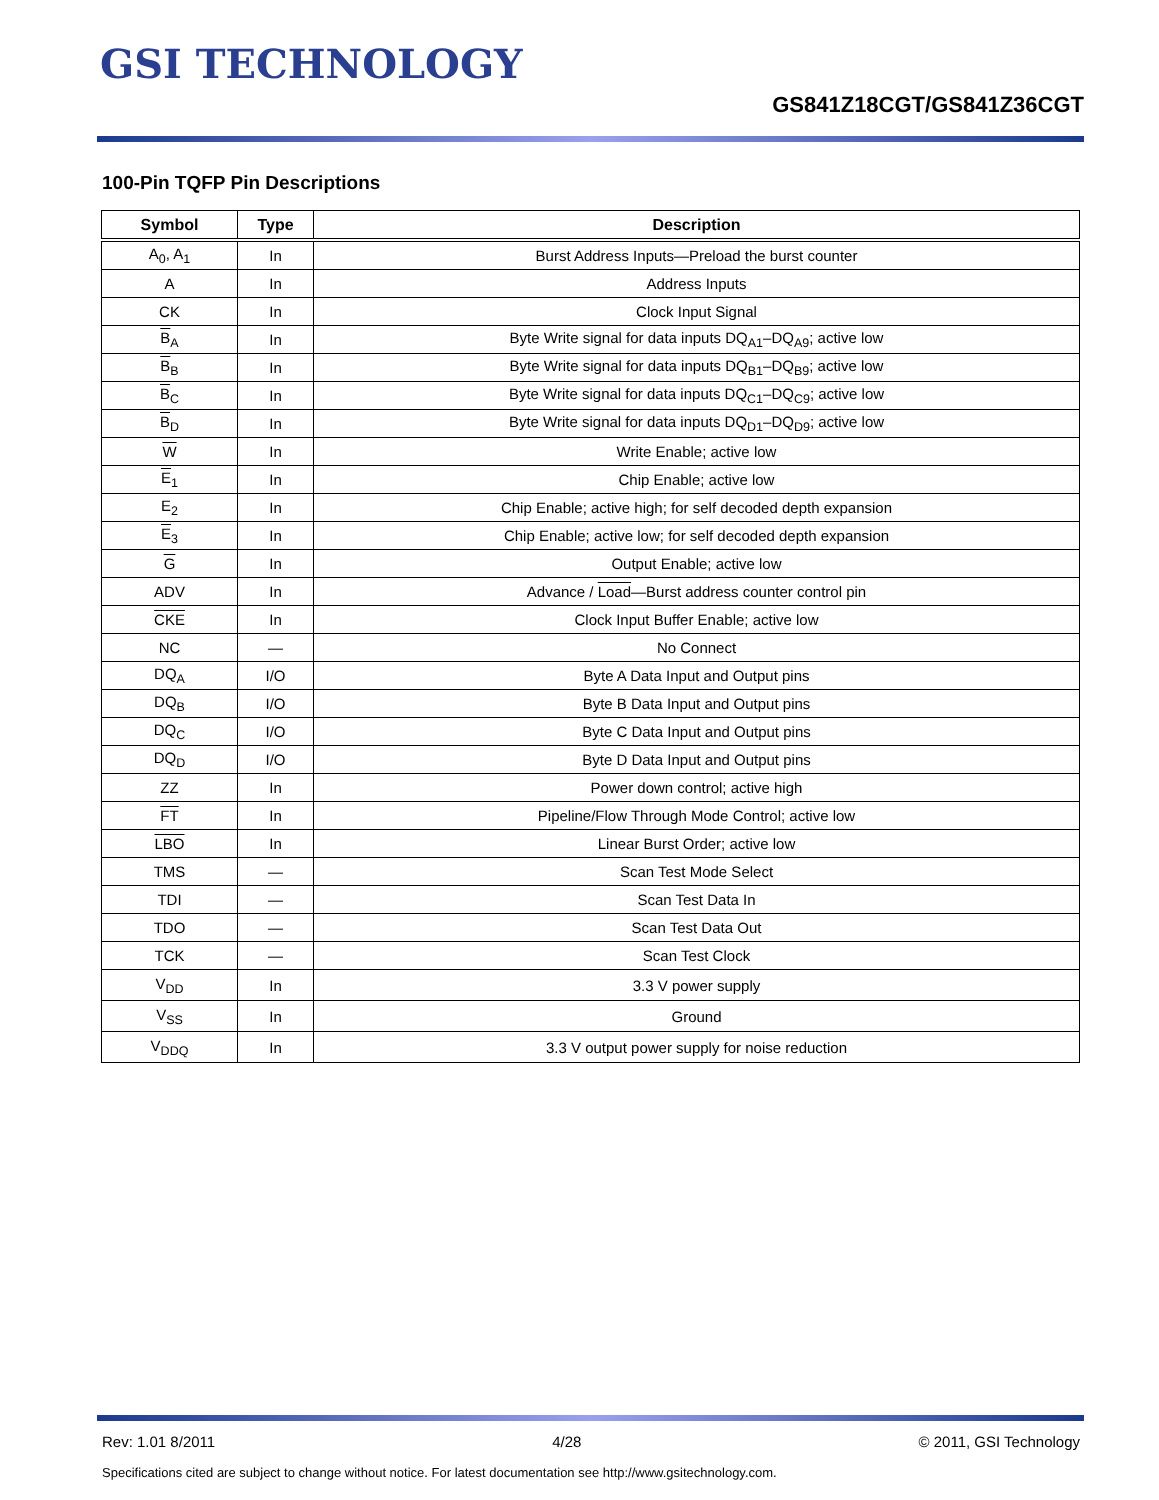GSI TECHNOLOGY
GS841Z18CGT/GS841Z36CGT
100-Pin TQFP Pin Descriptions
| Symbol | Type | Description |
| --- | --- | --- |
| A<sub>0</sub>, A<sub>1</sub> | In | Burst Address Inputs—Preload the burst counter |
| A | In | Address Inputs |
| CK | In | Clock Input Signal |
| B<sub>A</sub> | In | Byte Write signal for data inputs DQ<sub>A1</sub>–DQ<sub>A9</sub>; active low |
| B<sub>B</sub> | In | Byte Write signal for data inputs DQ<sub>B1</sub>–DQ<sub>B9</sub>; active low |
| B<sub>C</sub> | In | Byte Write signal for data inputs DQ<sub>C1</sub>–DQ<sub>C9</sub>; active low |
| B<sub>D</sub> | In | Byte Write signal for data inputs DQ<sub>D1</sub>–DQ<sub>D9</sub>; active low |
| W | In | Write Enable; active low |
| E<sub>1</sub> | In | Chip Enable; active low |
| E<sub>2</sub> | In | Chip Enable; active high; for self decoded depth expansion |
| E<sub>3</sub> | In | Chip Enable; active low; for self decoded depth expansion |
| G | In | Output Enable; active low |
| ADV | In | Advance / Load —Burst address counter control pin |
| CKE | In | Clock Input Buffer Enable; active low |
| NC | — | No Connect |
| DQ<sub>A</sub> | I/O | Byte A Data Input and Output pins |
| DQ<sub>B</sub> | I/O | Byte B Data Input and Output pins |
| DQ<sub>C</sub> | I/O | Byte C Data Input and Output pins |
| DQ<sub>D</sub> | I/O | Byte D Data Input and Output pins |
| ZZ | In | Power down control; active high |
| FT | In | Pipeline/Flow Through Mode Control; active low |
| LBO | In | Linear Burst Order; active low |
| TMS | — | Scan Test Mode Select |
| TDI | — | Scan Test Data In |
| TDO | — | Scan Test Data Out |
| TCK | — | Scan Test Clock |
| V<sub>DD</sub> | In | 3.3 V power supply |
| V<sub>SS</sub> | In | Ground |
| V<sub>DDQ</sub> | In | 3.3 V output power supply for noise reduction |
Rev: 1.01 8/2011 4/28 © 2011, GSI Technology
Specifications cited are subject to change without notice. For latest documentation see http://www.gsitechnology.com.